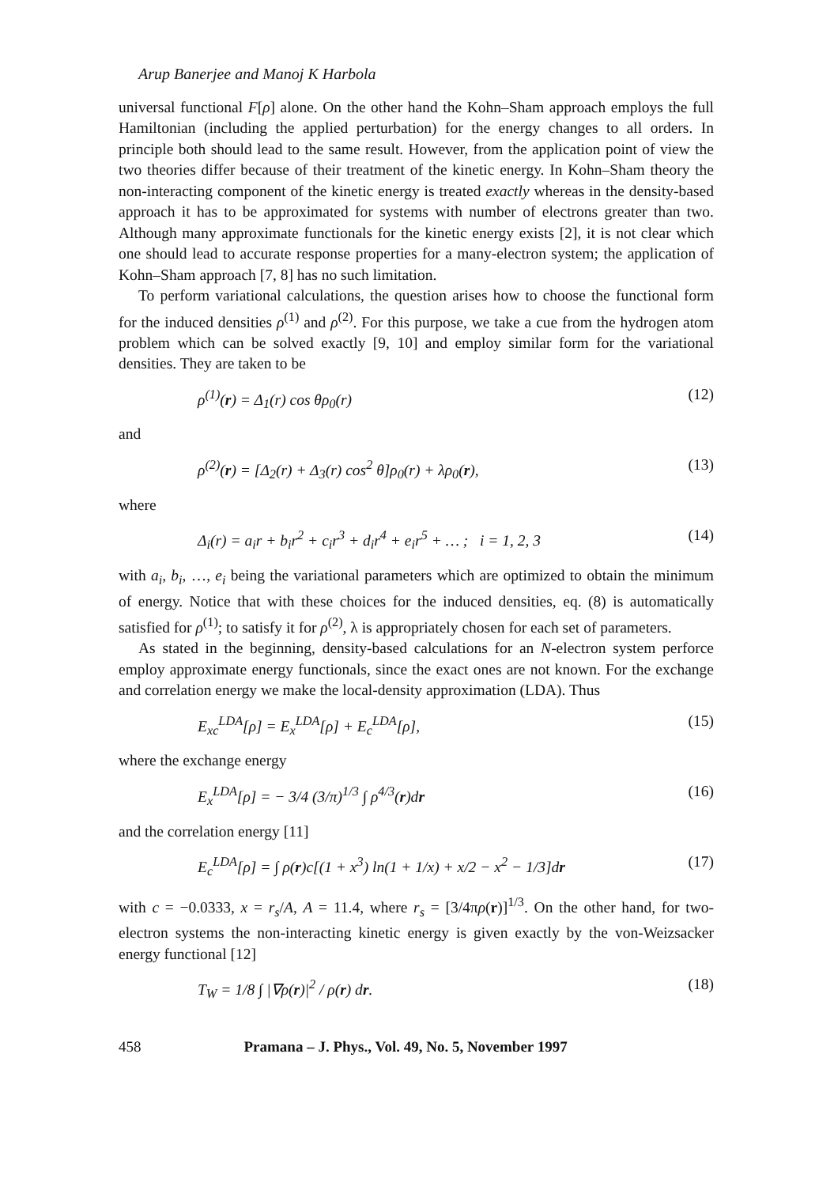Arup Banerjee and Manoj K Harbola
universal functional F[ρ] alone. On the other hand the Kohn–Sham approach employs the full Hamiltonian (including the applied perturbation) for the energy changes to all orders. In principle both should lead to the same result. However, from the application point of view the two theories differ because of their treatment of the kinetic energy. In Kohn–Sham theory the non-interacting component of the kinetic energy is treated exactly whereas in the density-based approach it has to be approximated for systems with number of electrons greater than two. Although many approximate functionals for the kinetic energy exists [2], it is not clear which one should lead to accurate response properties for a many-electron system; the application of Kohn–Sham approach [7, 8] has no such limitation.
To perform variational calculations, the question arises how to choose the functional form for the induced densities ρ<sup>(1)</sup> and ρ<sup>(2)</sup>. For this purpose, we take a cue from the hydrogen atom problem which can be solved exactly [9, 10] and employ similar form for the variational densities. They are taken to be
ρ<sup>(1)</sup>(r) = Δ<sub>1</sub>(r) cos θρ<sub>0</sub>(r) (12)
and
ρ<sup>(2)</sup>(r) = [Δ<sub>2</sub>(r) + Δ<sub>3</sub>(r) cos<sup>2</sup> θ]ρ<sub>0</sub>(r) + λρ<sub>0</sub>(r), (13)
where
Δ<sub>i</sub>(r) = a<sub>i</sub>r + b<sub>i</sub>r<sup>2</sup> + c<sub>i</sub>r<sup>3</sup> + d<sub>i</sub>r<sup>4</sup> + e<sub>i</sub>r<sup>5</sup> + … ; i = 1, 2, 3 (14)
with a<sub>i</sub>, b<sub>i</sub>, …, e<sub>i</sub> being the variational parameters which are optimized to obtain the minimum of energy. Notice that with these choices for the induced densities, eq. (8) is automatically satisfied for ρ<sup>(1)</sup>; to satisfy it for ρ<sup>(2)</sup>, λ is appropriately chosen for each set of parameters.
As stated in the beginning, density-based calculations for an N-electron system perforce employ approximate energy functionals, since the exact ones are not known. For the exchange and correlation energy we make the local-density approximation (LDA). Thus
E<sub>xc</sub><sup>LDA</sup>[ρ] = E<sub>x</sub><sup>LDA</sup>[ρ] + E<sub>c</sub><sup>LDA</sup>[ρ], (15)
where the exchange energy
E<sub>x</sub><sup>LDA</sup>[ρ] = − 3/4 (3/π)<sup>1/3</sup> ∫ ρ<sup>4/3</sup>(r)dr (16)
and the correlation energy [11]
E<sub>c</sub><sup>LDA</sup>[ρ] = ∫ ρ(r)c[(1 + x<sup>3</sup>) ln(1 + 1/x) + x/2 − x<sup>2</sup> − 1/3]dr (17)
with c = −0.0333, x = r<sub>s</sub>/A, A = 11.4, where r<sub>s</sub> = [3/4πρ(r)]<sup>1/3</sup>. On the other hand, for two-electron systems the non-interacting kinetic energy is given exactly by the von-Weizsacker energy functional [12]
T<sub>W</sub> = 1/8 ∫ |∇ρ(r)|<sup>2</sup> / ρ(r) dr. (18)
458 Pramana – J. Phys., Vol. 49, No. 5, November 1997